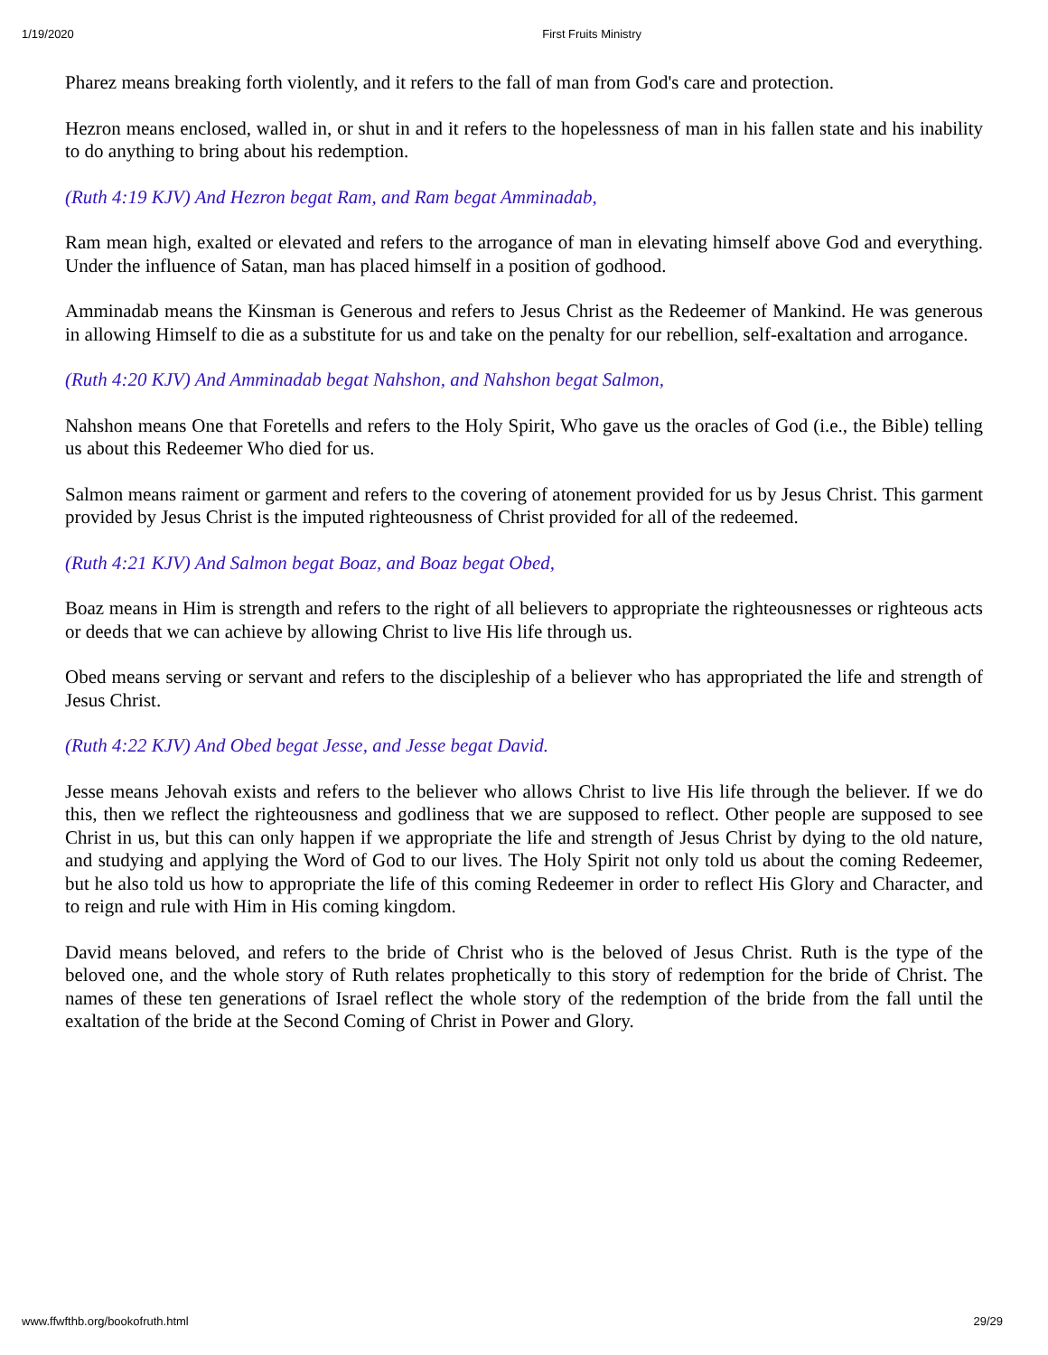1/19/2020 First Fruits Ministry
Pharez means breaking forth violently, and it refers to the fall of man from God's care and protection.
Hezron means enclosed, walled in, or shut in and it refers to the hopelessness of man in his fallen state and his inability to do anything to bring about his redemption.
(Ruth 4:19 KJV) And Hezron begat Ram, and Ram begat Amminadab,
Ram mean high, exalted or elevated and refers to the arrogance of man in elevating himself above God and everything. Under the influence of Satan, man has placed himself in a position of godhood.
Amminadab means the Kinsman is Generous and refers to Jesus Christ as the Redeemer of Mankind. He was generous in allowing Himself to die as a substitute for us and take on the penalty for our rebellion, self-exaltation and arrogance.
(Ruth 4:20 KJV) And Amminadab begat Nahshon, and Nahshon begat Salmon,
Nahshon means One that Foretells and refers to the Holy Spirit, Who gave us the oracles of God (i.e., the Bible) telling us about this Redeemer Who died for us.
Salmon means raiment or garment and refers to the covering of atonement provided for us by Jesus Christ. This garment provided by Jesus Christ is the imputed righteousness of Christ provided for all of the redeemed.
(Ruth 4:21 KJV) And Salmon begat Boaz, and Boaz begat Obed,
Boaz means in Him is strength and refers to the right of all believers to appropriate the righteousnesses or righteous acts or deeds that we can achieve by allowing Christ to live His life through us.
Obed means serving or servant and refers to the discipleship of a believer who has appropriated the life and strength of Jesus Christ.
(Ruth 4:22 KJV) And Obed begat Jesse, and Jesse begat David.
Jesse means Jehovah exists and refers to the believer who allows Christ to live His life through the believer. If we do this, then we reflect the righteousness and godliness that we are supposed to reflect. Other people are supposed to see Christ in us, but this can only happen if we appropriate the life and strength of Jesus Christ by dying to the old nature, and studying and applying the Word of God to our lives. The Holy Spirit not only told us about the coming Redeemer, but he also told us how to appropriate the life of this coming Redeemer in order to reflect His Glory and Character, and to reign and rule with Him in His coming kingdom.
David means beloved, and refers to the bride of Christ who is the beloved of Jesus Christ. Ruth is the type of the beloved one, and the whole story of Ruth relates prophetically to this story of redemption for the bride of Christ. The names of these ten generations of Israel reflect the whole story of the redemption of the bride from the fall until the exaltation of the bride at the Second Coming of Christ in Power and Glory.
www.ffwfthb.org/bookofruth.html 29/29